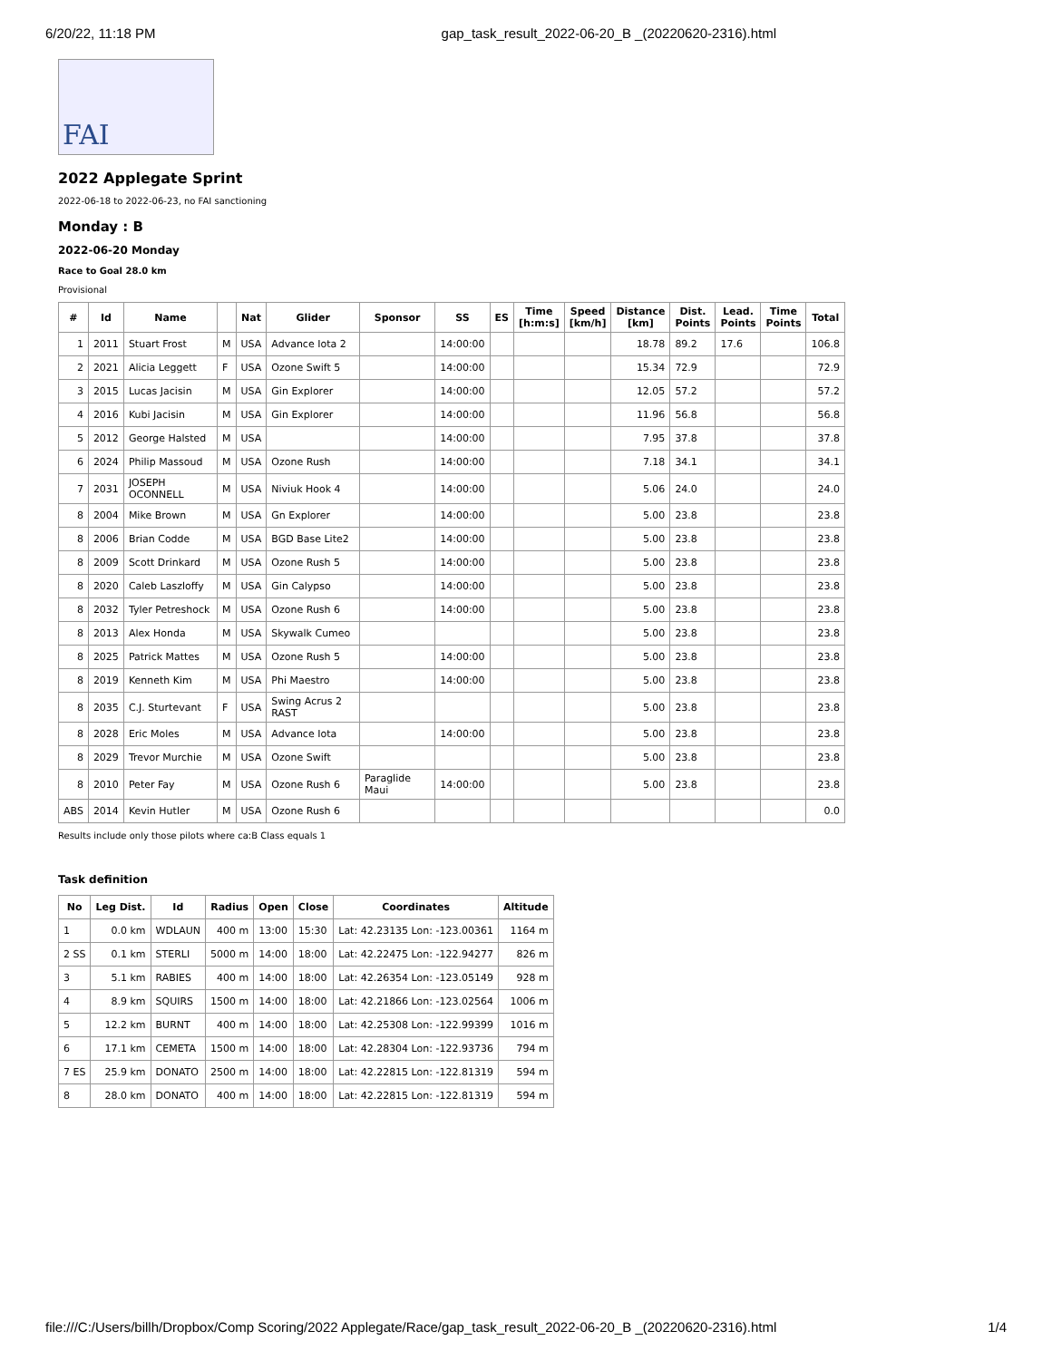6/20/22, 11:18 PM gap_task_result_2022-06-20_B _(20220620-2316).html
FAI
2022 Applegate Sprint
2022-06-18 to 2022-06-23, no FAI sanctioning
Monday : B
2022-06-20 Monday
Race to Goal 28.0 km
Provisional
| # | Id | Name | | Nat | Glider | Sponsor | SS | ES | Time [h:m:s] | Speed [km/h] | Distance [km] | Dist. Points | Lead. Points | Time Points | Total |
| --- | --- | --- | --- | --- | --- | --- | --- | --- | --- | --- | --- | --- | --- | --- | --- |
| 1 | 2011 | Stuart Frost | M | USA | Advance Iota 2 | | 14:00:00 | | | | 18.78 | 89.2 | 17.6 | | 106.8 |
| 2 | 2021 | Alicia Leggett | F | USA | Ozone Swift 5 | | 14:00:00 | | | | 15.34 | 72.9 | | | 72.9 |
| 3 | 2015 | Lucas Jacisin | M | USA | Gin Explorer | | 14:00:00 | | | | 12.05 | 57.2 | | | 57.2 |
| 4 | 2016 | Kubi Jacisin | M | USA | Gin Explorer | | 14:00:00 | | | | 11.96 | 56.8 | | | 56.8 |
| 5 | 2012 | George Halsted | M | USA | | | 14:00:00 | | | | 7.95 | 37.8 | | | 37.8 |
| 6 | 2024 | Philip Massoud | M | USA | Ozone Rush | | 14:00:00 | | | | 7.18 | 34.1 | | | 34.1 |
| 7 | 2031 | JOSEPH OCONNELL | M | USA | Niviuk Hook 4 | | 14:00:00 | | | | 5.06 | 24.0 | | | 24.0 |
| 8 | 2004 | Mike Brown | M | USA | Gn Explorer | | 14:00:00 | | | | 5.00 | 23.8 | | | 23.8 |
| 8 | 2006 | Brian Codde | M | USA | BGD Base Lite2 | | 14:00:00 | | | | 5.00 | 23.8 | | | 23.8 |
| 8 | 2009 | Scott Drinkard | M | USA | Ozone Rush 5 | | 14:00:00 | | | | 5.00 | 23.8 | | | 23.8 |
| 8 | 2020 | Caleb Laszloffy | M | USA | Gin Calypso | | 14:00:00 | | | | 5.00 | 23.8 | | | 23.8 |
| 8 | 2032 | Tyler Petreshock | M | USA | Ozone Rush 6 | | 14:00:00 | | | | 5.00 | 23.8 | | | 23.8 |
| 8 | 2013 | Alex Honda | M | USA | Skywalk Cumeo | | | | | | 5.00 | 23.8 | | | 23.8 |
| 8 | 2025 | Patrick Mattes | M | USA | Ozone Rush 5 | | 14:00:00 | | | | 5.00 | 23.8 | | | 23.8 |
| 8 | 2019 | Kenneth Kim | M | USA | Phi Maestro | | 14:00:00 | | | | 5.00 | 23.8 | | | 23.8 |
| 8 | 2035 | C.J. Sturtevant | F | USA | Swing Acrus 2 RAST | | | | | | 5.00 | 23.8 | | | 23.8 |
| 8 | 2028 | Eric Moles | M | USA | Advance Iota | | 14:00:00 | | | | 5.00 | 23.8 | | | 23.8 |
| 8 | 2029 | Trevor Murchie | M | USA | Ozone Swift | | | | | | 5.00 | 23.8 | | | 23.8 |
| 8 | 2010 | Peter Fay | M | USA | Ozone Rush 6 | Paraglide Maui | 14:00:00 | | | | 5.00 | 23.8 | | | 23.8 |
| ABS | 2014 | Kevin Hutler | M | USA | Ozone Rush 6 | | | | | | | | | | 0.0 |
Results include only those pilots where ca:B Class equals 1
Task definition
| No | Leg Dist. | Id | Radius | Open | Close | Coordinates | Altitude |
| --- | --- | --- | --- | --- | --- | --- | --- |
| 1 | 0.0 km | WDLAUN | 400 m | 13:00 | 15:30 | Lat: 42.23135 Lon: -123.00361 | 1164 m |
| 2 SS | 0.1 km | STERLI | 5000 m | 14:00 | 18:00 | Lat: 42.22475 Lon: -122.94277 | 826 m |
| 3 | 5.1 km | RABIES | 400 m | 14:00 | 18:00 | Lat: 42.26354 Lon: -123.05149 | 928 m |
| 4 | 8.9 km | SQUIRS | 1500 m | 14:00 | 18:00 | Lat: 42.21866 Lon: -123.02564 | 1006 m |
| 5 | 12.2 km | BURNT | 400 m | 14:00 | 18:00 | Lat: 42.25308 Lon: -122.99399 | 1016 m |
| 6 | 17.1 km | CEMETA | 1500 m | 14:00 | 18:00 | Lat: 42.28304 Lon: -122.93736 | 794 m |
| 7 ES | 25.9 km | DONATO | 2500 m | 14:00 | 18:00 | Lat: 42.22815 Lon: -122.81319 | 594 m |
| 8 | 28.0 km | DONATO | 400 m | 14:00 | 18:00 | Lat: 42.22815 Lon: -122.81319 | 594 m |
file:///C:/Users/billh/Dropbox/Comp Scoring/2022 Applegate/Race/gap_task_result_2022-06-20_B _(20220620-2316).html 1/4